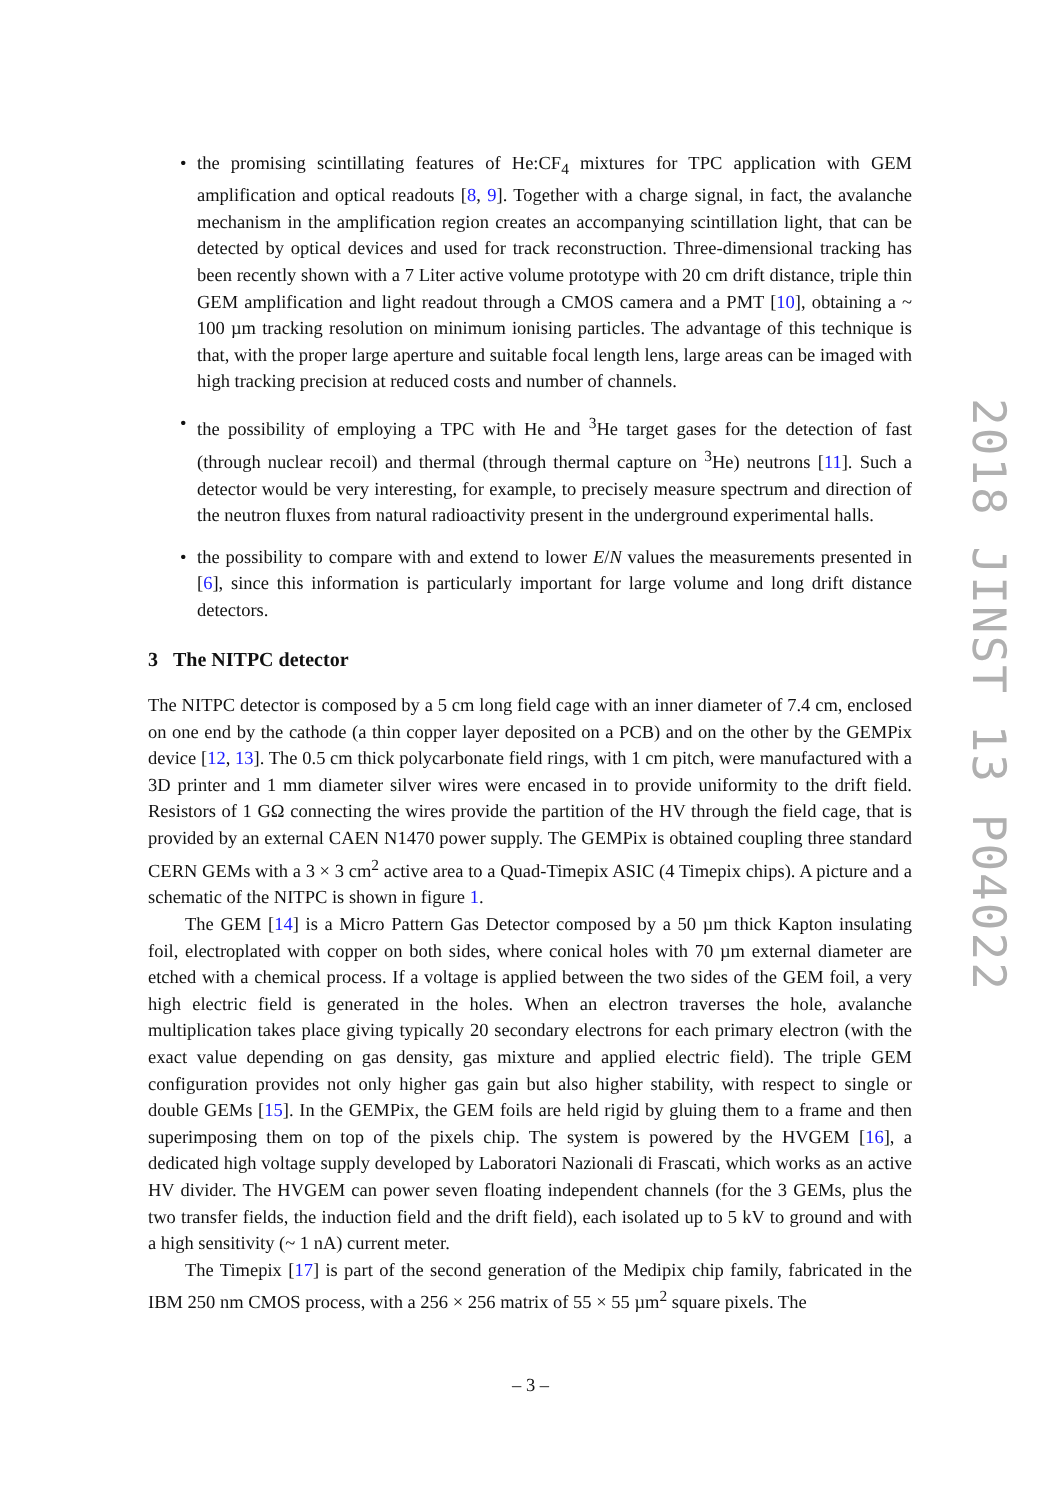• the promising scintillating features of He:CF<sub>4</sub> mixtures for TPC application with GEM amplification and optical readouts [8, 9]. Together with a charge signal, in fact, the avalanche mechanism in the amplification region creates an accompanying scintillation light, that can be detected by optical devices and used for track reconstruction. Three-dimensional tracking has been recently shown with a 7 Liter active volume prototype with 20 cm drift distance, triple thin GEM amplification and light readout through a CMOS camera and a PMT [10], obtaining a ~ 100 µm tracking resolution on minimum ionising particles. The advantage of this technique is that, with the proper large aperture and suitable focal length lens, large areas can be imaged with high tracking precision at reduced costs and number of channels.
• the possibility of employing a TPC with He and <sup>3</sup>He target gases for the detection of fast (through nuclear recoil) and thermal (through thermal capture on <sup>3</sup>He) neutrons [11]. Such a detector would be very interesting, for example, to precisely measure spectrum and direction of the neutron fluxes from natural radioactivity present in the underground experimental halls.
• the possibility to compare with and extend to lower E/N values the measurements presented in [6], since this information is particularly important for large volume and long drift distance detectors.
3 The NITPC detector
The NITPC detector is composed by a 5 cm long field cage with an inner diameter of 7.4 cm, enclosed on one end by the cathode (a thin copper layer deposited on a PCB) and on the other by the GEMPix device [12, 13]. The 0.5 cm thick polycarbonate field rings, with 1 cm pitch, were manufactured with a 3D printer and 1 mm diameter silver wires were encased in to provide uniformity to the drift field. Resistors of 1 GΩ connecting the wires provide the partition of the HV through the field cage, that is provided by an external CAEN N1470 power supply. The GEMPix is obtained coupling three standard CERN GEMs with a 3 × 3 cm<sup>2</sup> active area to a Quad-Timepix ASIC (4 Timepix chips). A picture and a schematic of the NITPC is shown in figure 1.
The GEM [14] is a Micro Pattern Gas Detector composed by a 50 µm thick Kapton insulating foil, electroplated with copper on both sides, where conical holes with 70 µm external diameter are etched with a chemical process. If a voltage is applied between the two sides of the GEM foil, a very high electric field is generated in the holes. When an electron traverses the hole, avalanche multiplication takes place giving typically 20 secondary electrons for each primary electron (with the exact value depending on gas density, gas mixture and applied electric field). The triple GEM configuration provides not only higher gas gain but also higher stability, with respect to single or double GEMs [15]. In the GEMPix, the GEM foils are held rigid by gluing them to a frame and then superimposing them on top of the pixels chip. The system is powered by the HVGEM [16], a dedicated high voltage supply developed by Laboratori Nazionali di Frascati, which works as an active HV divider. The HVGEM can power seven floating independent channels (for the 3 GEMs, plus the two transfer fields, the induction field and the drift field), each isolated up to 5 kV to ground and with a high sensitivity (~ 1 nA) current meter.
The Timepix [17] is part of the second generation of the Medipix chip family, fabricated in the IBM 250 nm CMOS process, with a 256 × 256 matrix of 55 × 55 µm<sup>2</sup> square pixels. The
2018 JINST 13 P04022
– 3 –